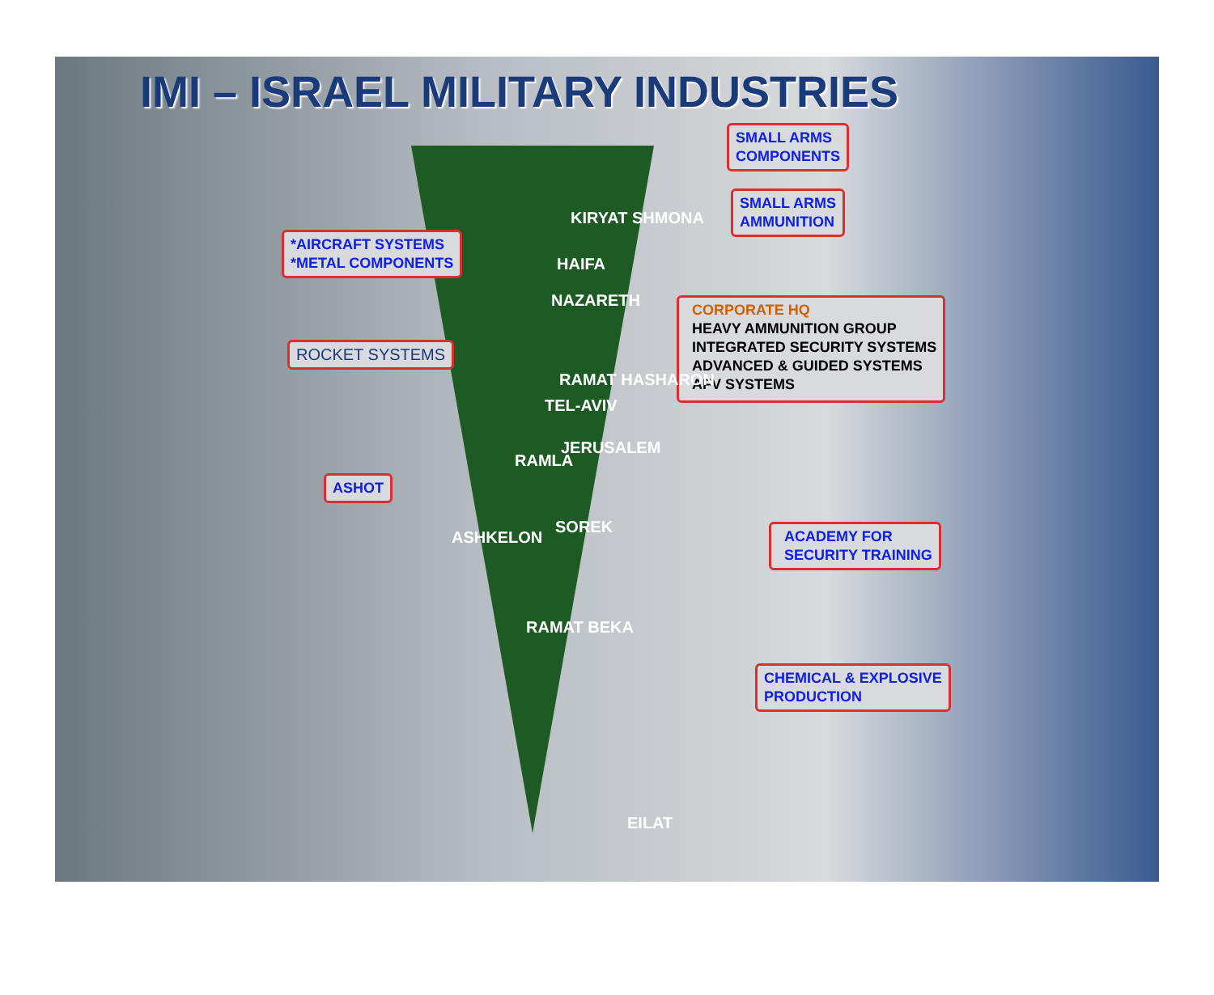IMI – ISRAEL MILITARY INDUSTRIES
SMALL ARMS
COMPONENTS
SMALL ARMS
AMMUNITION
*AIRCRAFT SYSTEMS
*METAL COMPONENTS
CORPORATE HQ
HEAVY AMMUNITION GROUP
INTEGRATED SECURITY SYSTEMS
ADVANCED & GUIDED SYSTEMS
AFV SYSTEMS
ROCKET SYSTEMS
ASHOT
ACADEMY FOR
SECURITY TRAINING
CHEMICAL & EXPLOSIVE
PRODUCTION
KIRYAT SHMONA
HAIFA
NAZARETH
RAMAT HASHARON
TEL-AVIV
RAMLA
JERUSALEM
ASHKELON
SOREK
RAMAT BEKA
EILAT